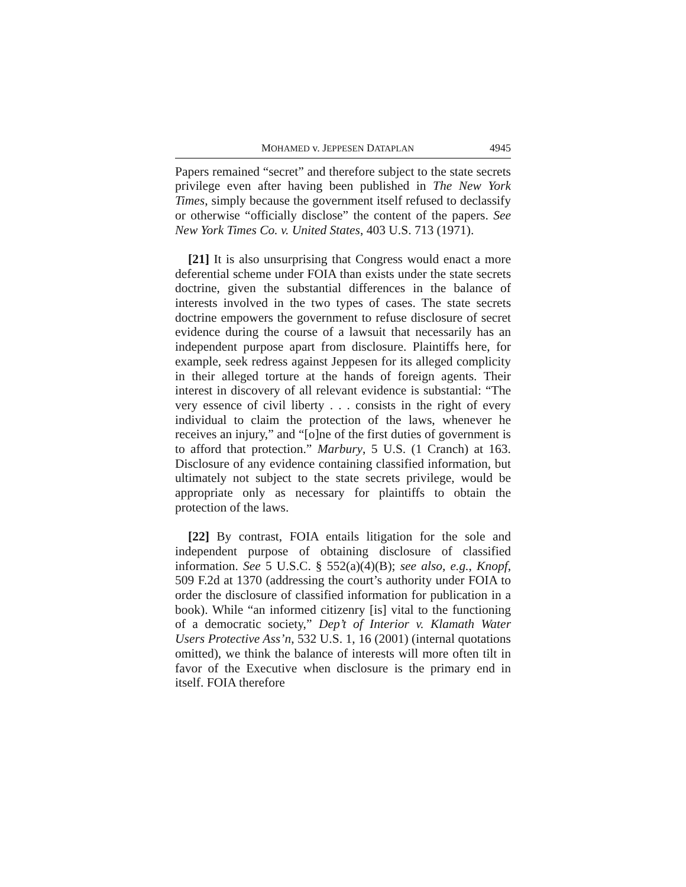MOHAMED v. JEPPESEN DATAPLAN 4945
Papers remained “secret” and therefore subject to the state secrets privilege even after having been published in The New York Times, simply because the government itself refused to declassify or otherwise “officially disclose” the content of the papers. See New York Times Co. v. United States, 403 U.S. 713 (1971).
[21] It is also unsurprising that Congress would enact a more deferential scheme under FOIA than exists under the state secrets doctrine, given the substantial differences in the balance of interests involved in the two types of cases. The state secrets doctrine empowers the government to refuse disclosure of secret evidence during the course of a lawsuit that necessarily has an independent purpose apart from disclosure. Plaintiffs here, for example, seek redress against Jeppesen for its alleged complicity in their alleged torture at the hands of foreign agents. Their interest in discovery of all relevant evidence is substantial: “The very essence of civil liberty . . . consists in the right of every individual to claim the protection of the laws, whenever he receives an injury,” and “[o]ne of the first duties of government is to afford that protection.” Marbury, 5 U.S. (1 Cranch) at 163. Disclosure of any evidence containing classified information, but ultimately not subject to the state secrets privilege, would be appropriate only as necessary for plaintiffs to obtain the protection of the laws.
[22] By contrast, FOIA entails litigation for the sole and independent purpose of obtaining disclosure of classified information. See 5 U.S.C. § 552(a)(4)(B); see also, e.g., Knopf, 509 F.2d at 1370 (addressing the court’s authority under FOIA to order the disclosure of classified information for publication in a book). While “an informed citizenry [is] vital to the functioning of a democratic society,” Dep’t of Interior v. Klamath Water Users Protective Ass’n, 532 U.S. 1, 16 (2001) (internal quotations omitted), we think the balance of interests will more often tilt in favor of the Executive when disclosure is the primary end in itself. FOIA therefore